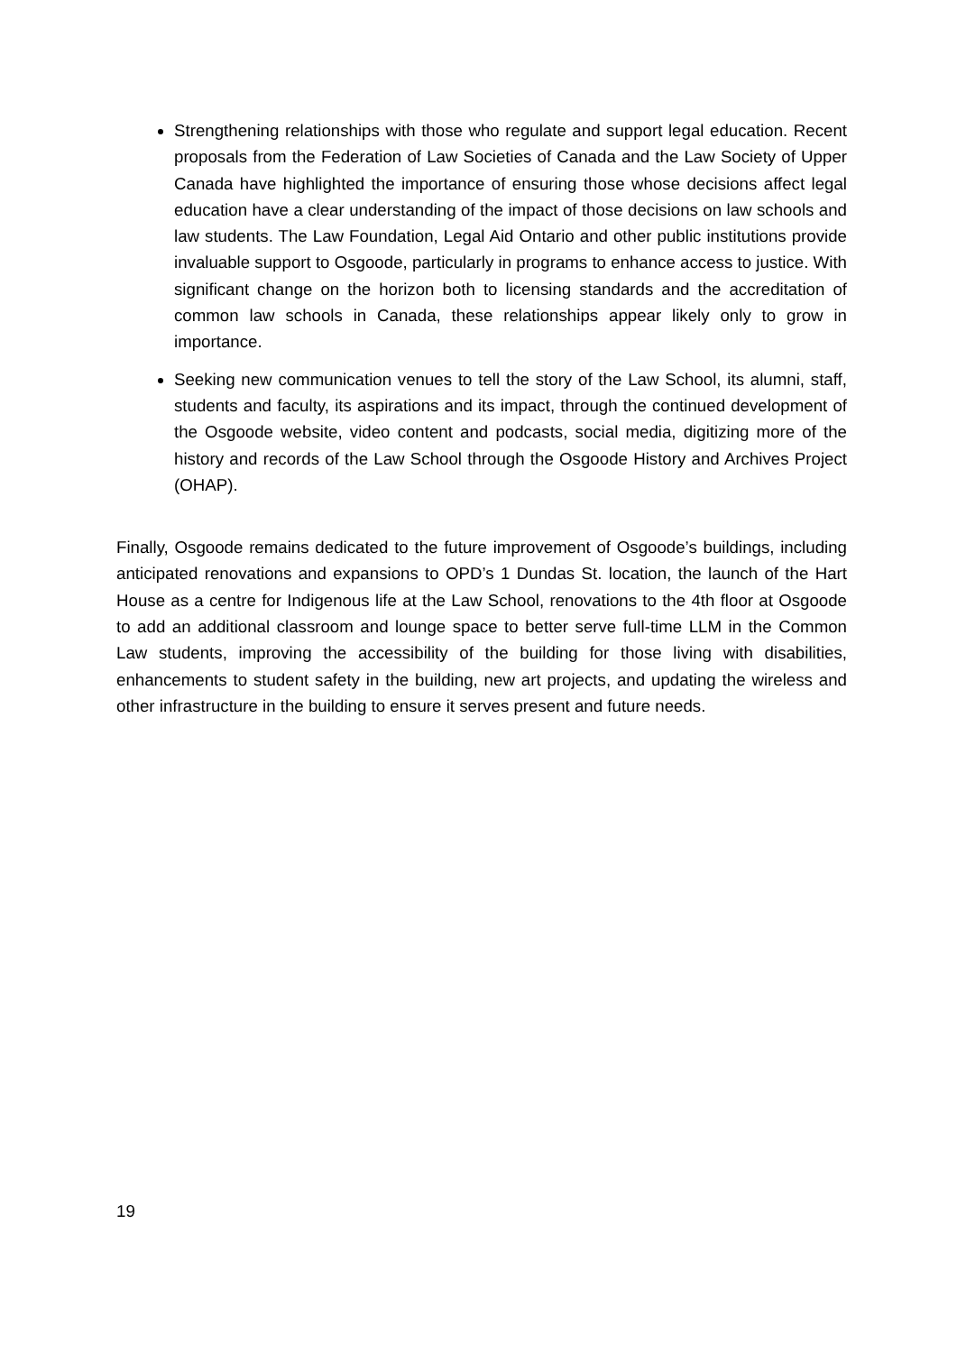Strengthening relationships with those who regulate and support legal education. Recent proposals from the Federation of Law Societies of Canada and the Law Society of Upper Canada have highlighted the importance of ensuring those whose decisions affect legal education have a clear understanding of the impact of those decisions on law schools and law students. The Law Foundation, Legal Aid Ontario and other public institutions provide invaluable support to Osgoode, particularly in programs to enhance access to justice. With significant change on the horizon both to licensing standards and the accreditation of common law schools in Canada, these relationships appear likely only to grow in importance.
Seeking new communication venues to tell the story of the Law School, its alumni, staff, students and faculty, its aspirations and its impact, through the continued development of the Osgoode website, video content and podcasts, social media, digitizing more of the history and records of the Law School through the Osgoode History and Archives Project (OHAP).
Finally, Osgoode remains dedicated to the future improvement of Osgoode’s buildings, including anticipated renovations and expansions to OPD’s 1 Dundas St. location, the launch of the Hart House as a centre for Indigenous life at the Law School, renovations to the 4th floor at Osgoode to add an additional classroom and lounge space to better serve full-time LLM in the Common Law students, improving the accessibility of the building for those living with disabilities, enhancements to student safety in the building, new art projects, and updating the wireless and other infrastructure in the building to ensure it serves present and future needs.
19